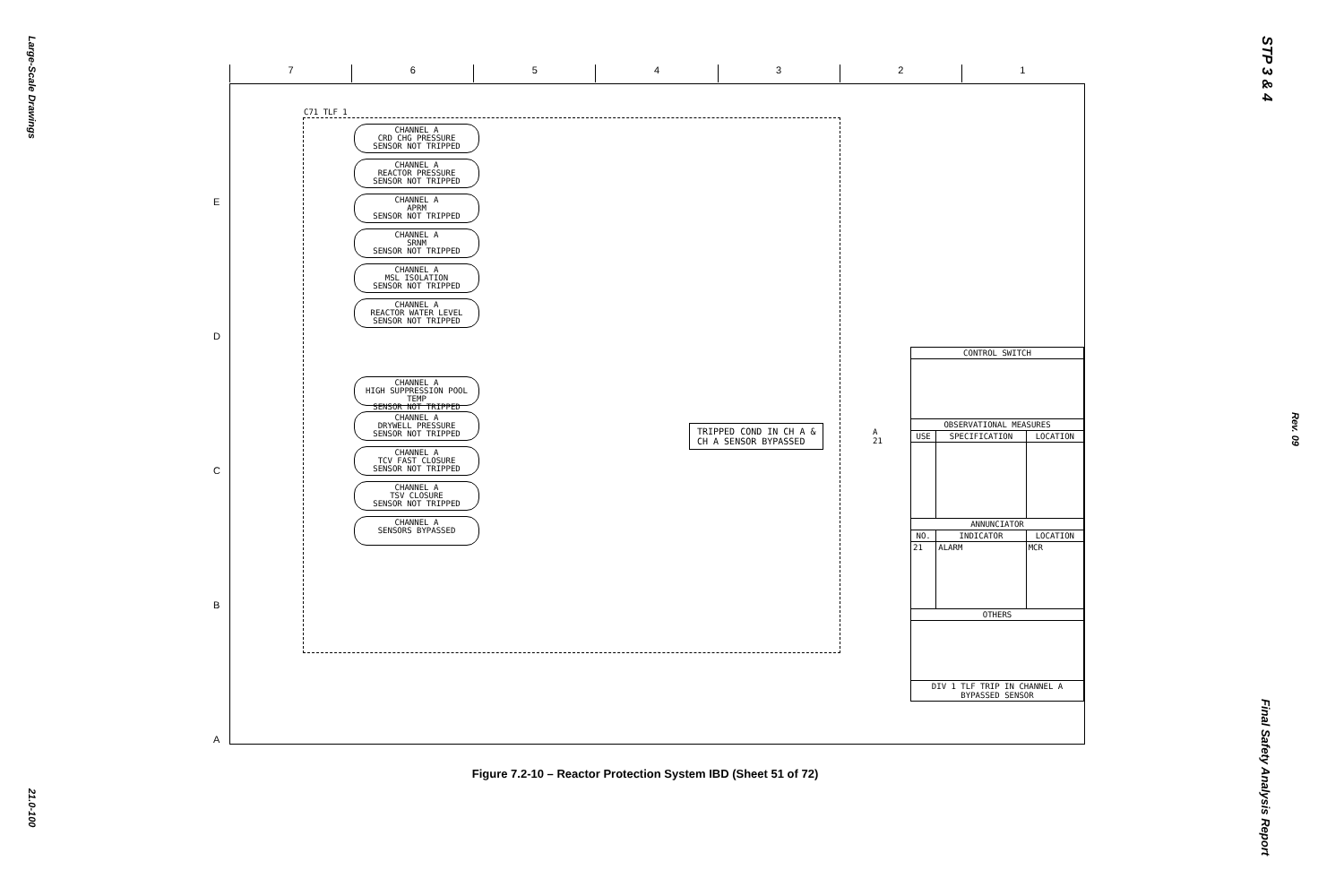Large-Scale Drawings
21.0-100
STP 3 & 4
Rev. 09
Final Safety Analysis Report
7654321
E
D
C
B
A
C71 TLF 1
CHANNEL A
CRD CHG PRESSURE
SENSOR NOT TRIPPED
CHANNEL A
REACTOR PRESSURE
SENSOR NOT TRIPPED
CHANNEL A
APRM
SENSOR NOT TRIPPED
CHANNEL A
SRNM
SENSOR NOT TRIPPED
CHANNEL A
MSL ISOLATION
SENSOR NOT TRIPPED
CHANNEL A
REACTOR WATER LEVEL
SENSOR NOT TRIPPED
CHANNEL A
HIGH SUPPRESSION POOL TEMP
SENSOR NOT TRIPPED
CHANNEL A
DRYWELL PRESSURE
SENSOR NOT TRIPPED
CHANNEL A
TCV FAST CLOSURE
SENSOR NOT TRIPPED
CHANNEL A
TSV CLOSURE
SENSOR NOT TRIPPED
CHANNEL A
SENSORS BYPASSED
TRIPPED COND IN CH A &
CH A SENSOR BYPASSED
A 21
| CONTROL SWITCH | | |
| --- | --- | --- |
| OBSERVATIONAL MEASURES | | |
| USE | SPECIFICATION | LOCATION |
| ANNUNCIATOR | | |
| NO. | INDICATOR | LOCATION |
| 21 | ALARM | MCR |
| OTHERS | | |
| DIV 1 TLF TRIP IN CHANNEL A BYPASSED SENSOR | | |
Figure 7.2-10 – Reactor Protection System IBD (Sheet 51 of 72)